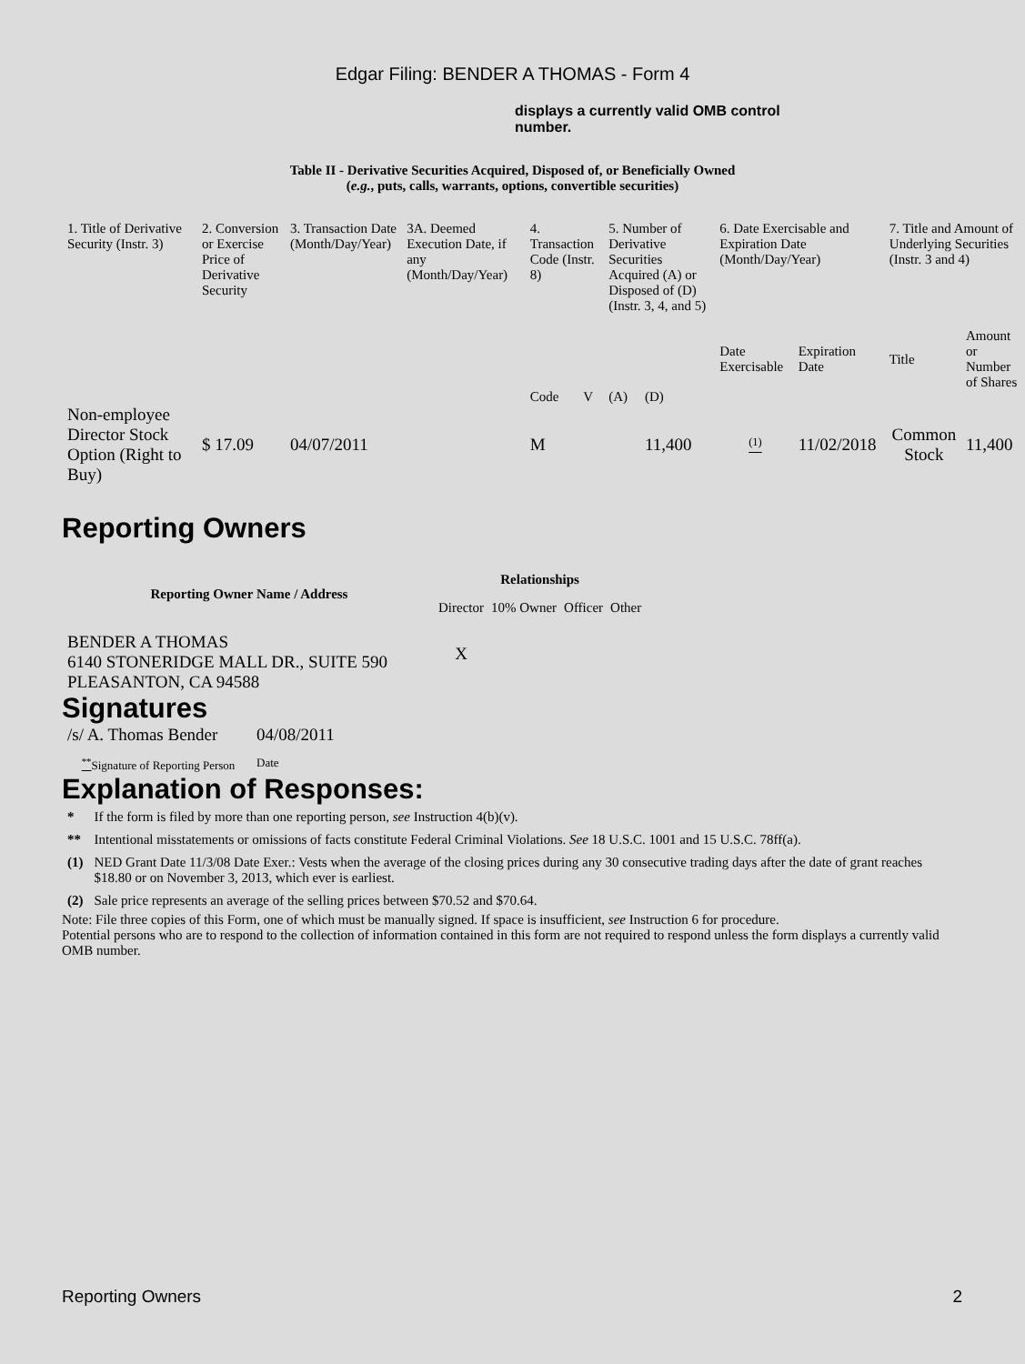Edgar Filing: BENDER A THOMAS - Form 4
displays a currently valid OMB control number.
Table II - Derivative Securities Acquired, Disposed of, or Beneficially Owned
(e.g., puts, calls, warrants, options, convertible securities)
| 1. Title of Derivative Security (Instr. 3) | 2. Conversion or Exercise Price of Derivative Security | 3. Transaction Date (Month/Day/Year) | 3A. Deemed Execution Date, if any (Month/Day/Year) | 4. Transaction Code (Instr. 8) | | 5. Number of Derivative Securities Acquired (A) or Disposed of (D) (Instr. 3, 4, and 5) | | 6. Date Exercisable and Expiration Date (Month/Day/Year) | | 7. Title and Amount of Underlying Securities (Instr. 3 and 4) | |
| | | | | Code | V | (A) | (D) | Date Exercisable | Expiration Date | Title | Amount or Number of Shares |
| Non-employee Director Stock Option (Right to Buy) | $ 17.09 | 04/07/2011 | | M | | | 11,400 | <sup>(1)</sup> | 11/02/2018 | Common Stock | 11,400 |
Reporting Owners
| Reporting Owner Name / Address | Relationships | | | |
| --- | --- | --- | --- | --- |
| | Director | 10% Owner | Officer | Other |
| BENDER A THOMAS 6140 STONERIDGE MALL DR., SUITE 590 PLEASANTON, CA 94588 | X | | | |
Signatures
| /s/ A. Thomas Bender | 04/08/2011 |
| <sup>**</sup> Signature of Reporting Person | Date |
Explanation of Responses:
| * | If the form is filed by more than one reporting person, see Instruction 4(b)(v). |
| ** | Intentional misstatements or omissions of facts constitute Federal Criminal Violations. See 18 U.S.C. 1001 and 15 U.S.C. 78ff(a). |
| (1) | NED Grant Date 11/3/08 Date Exer.: Vests when the average of the closing prices during any 30 consecutive trading days after the date of grant reaches $18.80 or on November 3, 2013, which ever is earliest. |
| (2) | Sale price represents an average of the selling prices between $70.52 and $70.64. |
Note: File three copies of this Form, one of which must be manually signed. If space is insufficient, see Instruction 6 for procedure.
Potential persons who are to respond to the collection of information contained in this form are not required to respond unless the form displays a currently valid OMB number.
Reporting Owners 2